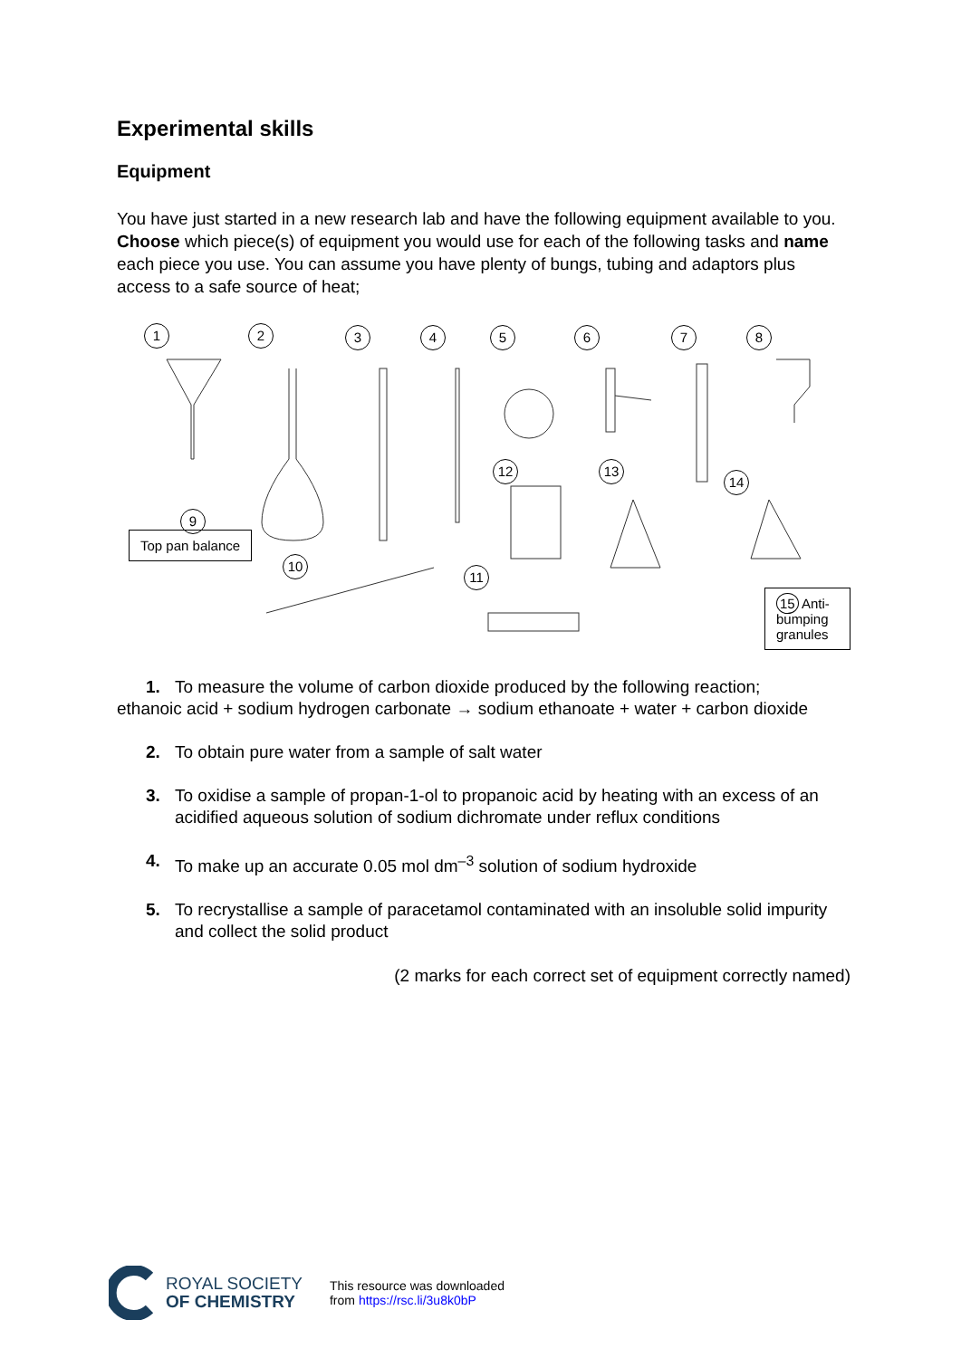Experimental skills
Equipment
You have just started in a new research lab and have the following equipment available to you. Choose which piece(s) of equipment you would use for each of the following tasks and name each piece you use. You can assume you have plenty of bungs, tubing and adaptors plus access to a safe source of heat;
1 2 3 4 5 6 7 8
9
Top pan balance
10
11
12 13
14
15 Anti-bumping granules
1. To measure the volume of carbon dioxide produced by the following reaction;
ethanoic acid + sodium hydrogen carbonate → sodium ethanoate + water + carbon dioxide
2. To obtain pure water from a sample of salt water
3. To oxidise a sample of propan-1-ol to propanoic acid by heating with an excess of an acidified aqueous solution of sodium dichromate under reflux conditions
4. To make up an accurate 0.05 mol dm<sup>–3</sup> solution of sodium hydroxide
5. To recrystallise a sample of paracetamol contaminated with an insoluble solid impurity and collect the solid product
(2 marks for each correct set of equipment correctly named)
ROYAL SOCIETY
OF CHEMISTRY
This resource was downloaded
from https://rsc.li/3u8k0bP